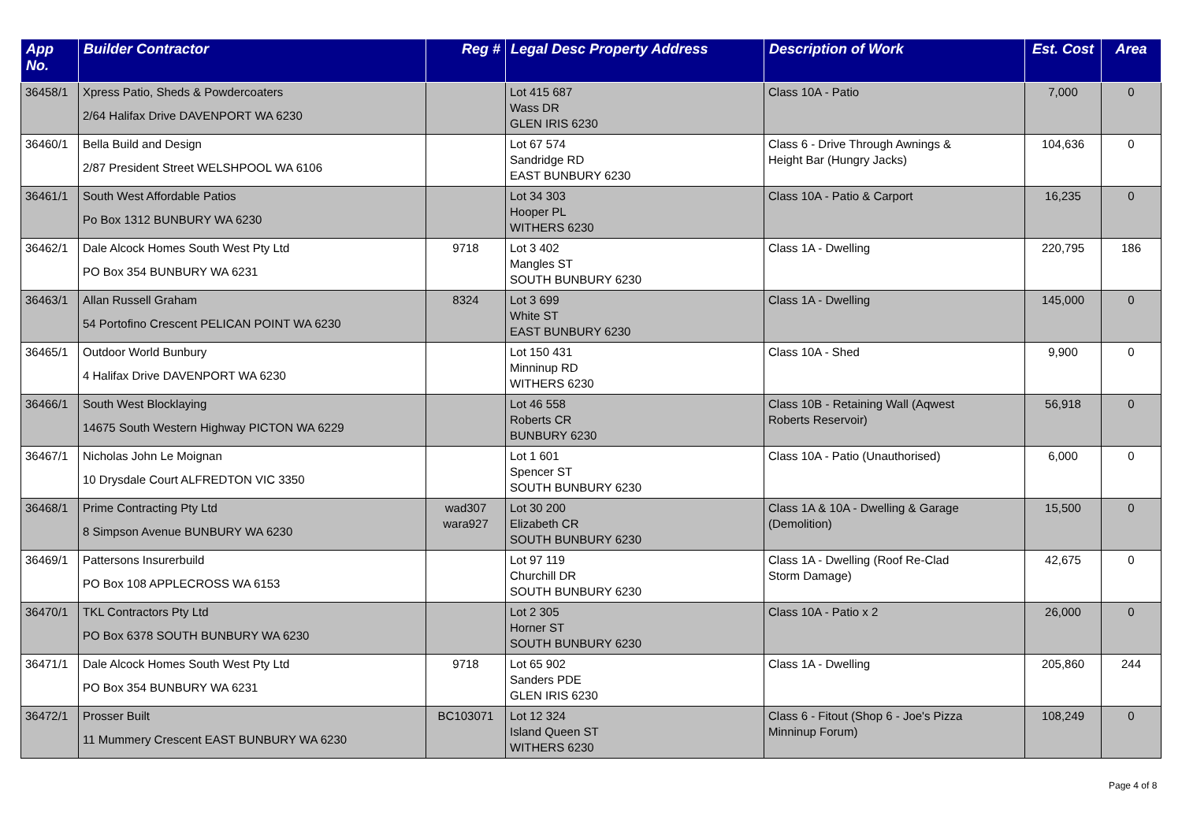| App No. | Builder Contractor | Reg # | Legal Desc Property Address | Description of Work | Est. Cost | Area |
| --- | --- | --- | --- | --- | --- | --- |
| 36458/1 | Xpress Patio, Sheds & Powdercoaters 2/64 Halifax Drive DAVENPORT WA 6230 | | Lot 415 687 Wass DR GLEN IRIS 6230 | Class 10A - Patio | 7,000 | 0 |
| 36460/1 | Bella Build and Design 2/87 President Street WELSHPOOL WA 6106 | | Lot 67 574 Sandridge RD EAST BUNBURY 6230 | Class 6 - Drive Through Awnings & Height Bar (Hungry Jacks) | 104,636 | 0 |
| 36461/1 | South West Affordable Patios Po Box 1312 BUNBURY WA 6230 | | Lot 34 303 Hooper PL WITHERS 6230 | Class 10A - Patio & Carport | 16,235 | 0 |
| 36462/1 | Dale Alcock Homes South West Pty Ltd PO Box 354 BUNBURY WA 6231 | 9718 | Lot 3 402 Mangles ST SOUTH BUNBURY 6230 | Class 1A - Dwelling | 220,795 | 186 |
| 36463/1 | Allan Russell Graham 54 Portofino Crescent PELICAN POINT WA 6230 | 8324 | Lot 3 699 White ST EAST BUNBURY 6230 | Class 1A - Dwelling | 145,000 | 0 |
| 36465/1 | Outdoor World Bunbury 4 Halifax Drive DAVENPORT WA 6230 | | Lot 150 431 Minninup RD WITHERS 6230 | Class 10A - Shed | 9,900 | 0 |
| 36466/1 | South West Blocklaying 14675 South Western Highway PICTON WA 6229 | | Lot 46 558 Roberts CR BUNBURY 6230 | Class 10B - Retaining Wall (Aqwest Roberts Reservoir) | 56,918 | 0 |
| 36467/1 | Nicholas John Le Moignan 10 Drysdale Court ALFREDTON VIC 3350 | | Lot 1 601 Spencer ST SOUTH BUNBURY 6230 | Class 10A - Patio (Unauthorised) | 6,000 | 0 |
| 36468/1 | Prime Contracting Pty Ltd 8 Simpson Avenue BUNBURY WA 6230 | wad307 wara927 | Lot 30 200 Elizabeth CR SOUTH BUNBURY 6230 | Class 1A & 10A - Dwelling & Garage (Demolition) | 15,500 | 0 |
| 36469/1 | Pattersons Insurerbuild PO Box 108 APPLECROSS WA 6153 | | Lot 97 119 Churchill DR SOUTH BUNBURY 6230 | Class 1A - Dwelling (Roof Re-Clad Storm Damage) | 42,675 | 0 |
| 36470/1 | TKL Contractors Pty Ltd PO Box 6378 SOUTH BUNBURY WA 6230 | | Lot 2 305 Horner ST SOUTH BUNBURY 6230 | Class 10A - Patio x 2 | 26,000 | 0 |
| 36471/1 | Dale Alcock Homes South West Pty Ltd PO Box 354 BUNBURY WA 6231 | 9718 | Lot 65 902 Sanders PDE GLEN IRIS 6230 | Class 1A - Dwelling | 205,860 | 244 |
| 36472/1 | Prosser Built 11 Mummery Crescent EAST BUNBURY WA 6230 | BC103071 | Lot 12 324 Island Queen ST WITHERS 6230 | Class 6 - Fitout (Shop 6 - Joe's Pizza Minninup Forum) | 108,249 | 0 |
Page 4 of 8